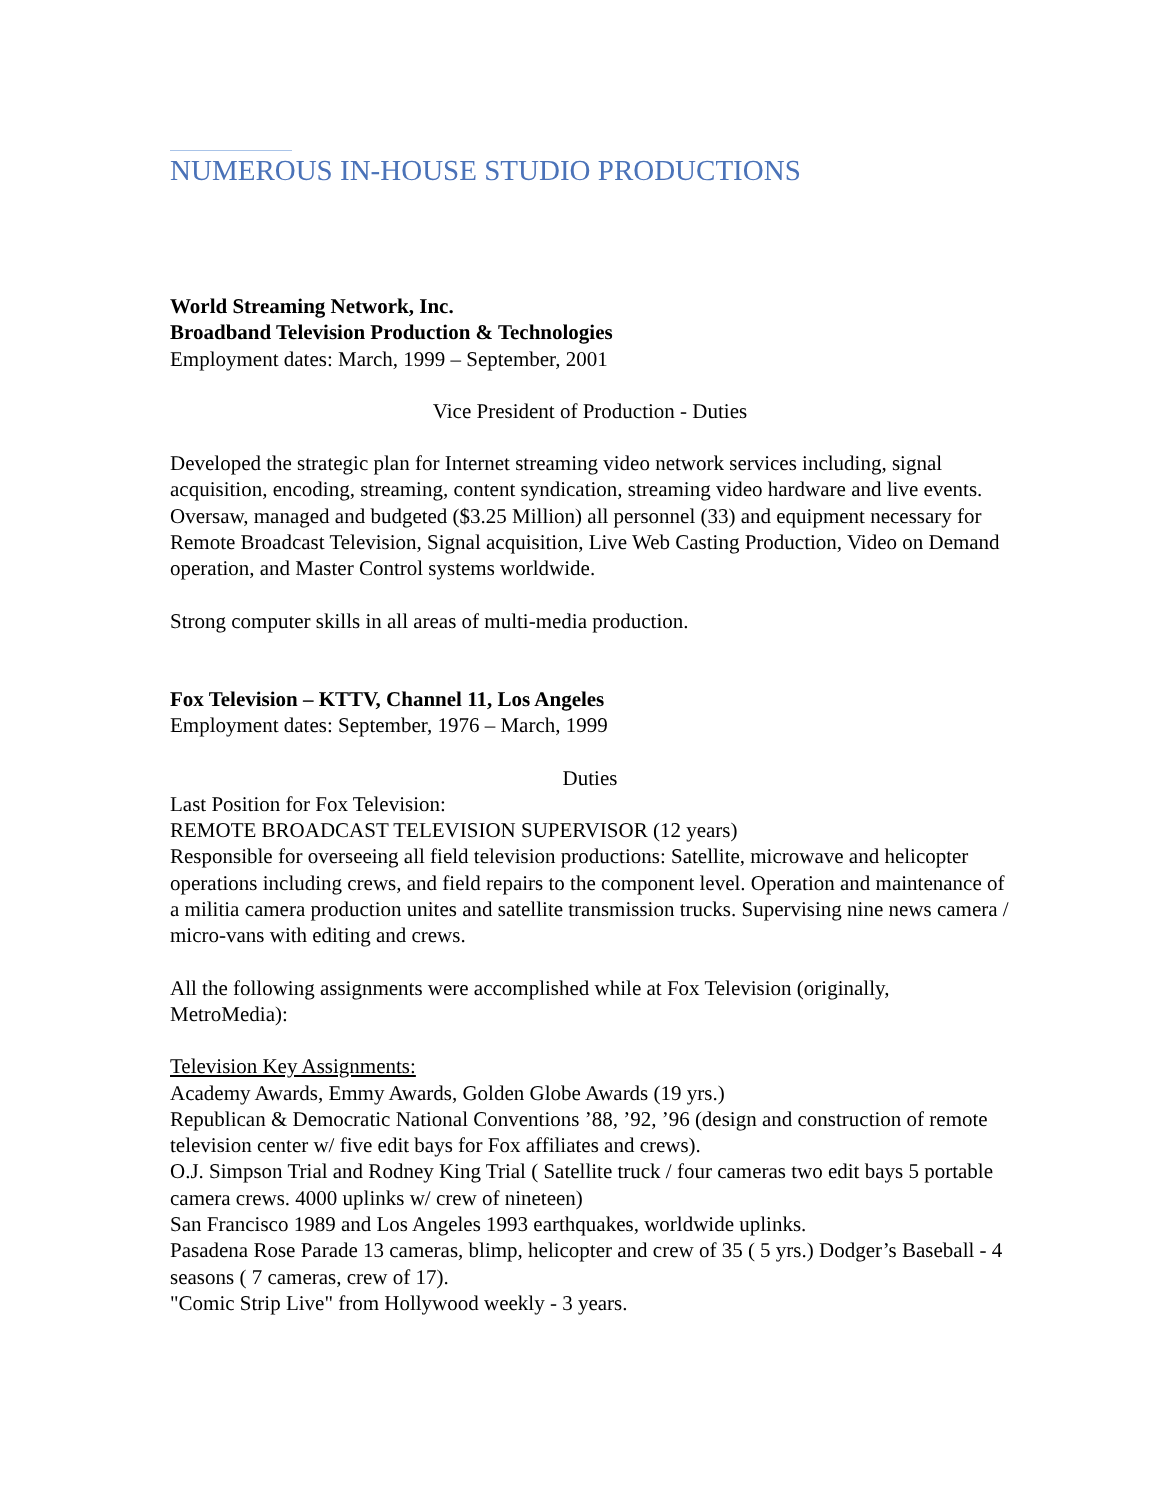NUMEROUS IN-HOUSE STUDIO PRODUCTIONS
World Streaming Network, Inc.
Broadband Television Production & Technologies
Employment dates: March, 1999 – September, 2001
Vice President of Production - Duties
Developed the strategic plan for Internet streaming video network services including, signal acquisition, encoding, streaming, content syndication, streaming video hardware and live events.
Oversaw, managed and budgeted ($3.25 Million) all personnel (33) and equipment necessary for Remote Broadcast Television, Signal acquisition, Live Web Casting Production, Video on Demand operation, and Master Control systems worldwide.
Strong computer skills in all areas of multi-media production.
Fox Television – KTTV, Channel 11, Los Angeles
Employment dates: September, 1976 – March, 1999
Duties
Last Position for Fox Television:
REMOTE BROADCAST TELEVISION SUPERVISOR (12 years)
Responsible for overseeing all field television productions: Satellite, microwave and helicopter operations including crews, and field repairs to the component level. Operation and maintenance of a militia camera production unites and satellite transmission trucks. Supervising nine news camera / micro-vans with editing and crews.
All the following assignments were accomplished while at Fox Television (originally, MetroMedia):
Television Key Assignments:
Academy Awards, Emmy Awards, Golden Globe Awards (19 yrs.)
Republican & Democratic National Conventions ’88, ’92, ’96 (design and construction of remote television center w/ five edit bays for Fox affiliates and crews).
O.J. Simpson Trial and Rodney King Trial ( Satellite truck / four cameras two edit bays 5 portable camera crews. 4000 uplinks w/ crew of nineteen)
San Francisco 1989 and Los Angeles 1993 earthquakes, worldwide uplinks.
Pasadena Rose Parade 13 cameras, blimp, helicopter and crew of 35 ( 5 yrs.) Dodger’s Baseball - 4 seasons ( 7 cameras, crew of 17).
"Comic Strip Live" from Hollywood weekly - 3 years.